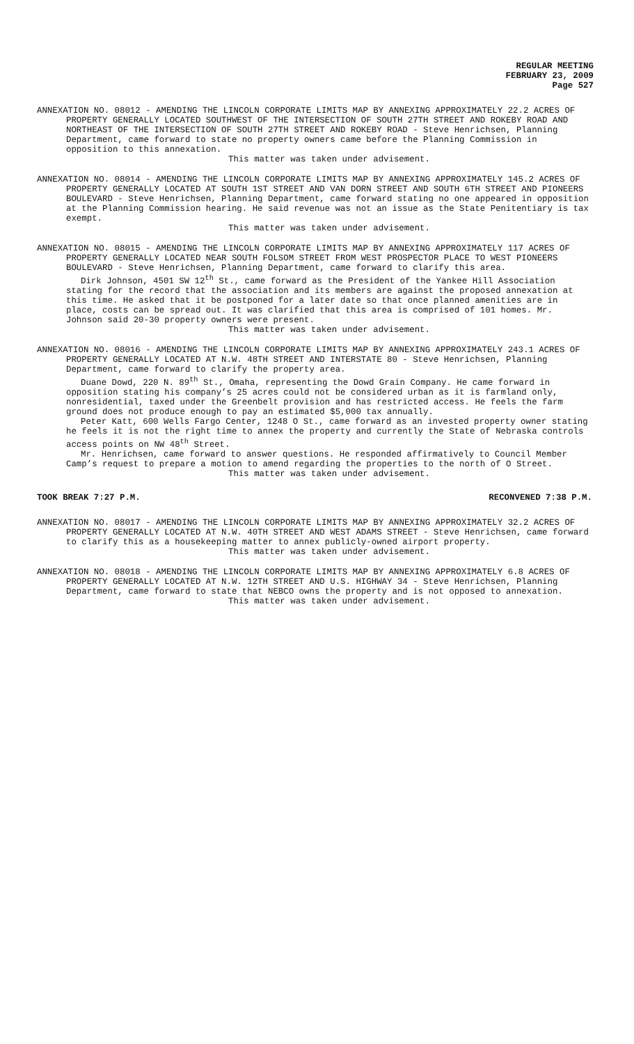REGULAR MEETING
FEBRUARY 23, 2009
Page 527
ANNEXATION NO. 08012 - AMENDING THE LINCOLN CORPORATE LIMITS MAP BY ANNEXING APPROXIMATELY 22.2 ACRES OF PROPERTY GENERALLY LOCATED SOUTHWEST OF THE INTERSECTION OF SOUTH 27TH STREET AND ROKEBY ROAD AND NORTHEAST OF THE INTERSECTION OF SOUTH 27TH STREET AND ROKEBY ROAD - Steve Henrichsen, Planning Department, came forward to state no property owners came before the Planning Commission in opposition to this annexation.
This matter was taken under advisement.
ANNEXATION NO. 08014 - AMENDING THE LINCOLN CORPORATE LIMITS MAP BY ANNEXING APPROXIMATELY 145.2 ACRES OF PROPERTY GENERALLY LOCATED AT SOUTH 1ST STREET AND VAN DORN STREET AND SOUTH 6TH STREET AND PIONEERS BOULEVARD - Steve Henrichsen, Planning Department, came forward stating no one appeared in opposition at the Planning Commission hearing. He said revenue was not an issue as the State Penitentiary is tax exempt.
This matter was taken under advisement.
ANNEXATION NO. 08015 - AMENDING THE LINCOLN CORPORATE LIMITS MAP BY ANNEXING APPROXIMATELY 117 ACRES OF PROPERTY GENERALLY LOCATED NEAR SOUTH FOLSOM STREET FROM WEST PROSPECTOR PLACE TO WEST PIONEERS BOULEVARD - Steve Henrichsen, Planning Department, came forward to clarify this area.
Dirk Johnson, 4501 SW 12<sup>th</sup> St., came forward as the President of the Yankee Hill Association stating for the record that the association and its members are against the proposed annexation at this time. He asked that it be postponed for a later date so that once planned amenities are in place, costs can be spread out. It was clarified that this area is comprised of 101 homes. Mr. Johnson said 20-30 property owners were present.
This matter was taken under advisement.
ANNEXATION NO. 08016 - AMENDING THE LINCOLN CORPORATE LIMITS MAP BY ANNEXING APPROXIMATELY 243.1 ACRES OF PROPERTY GENERALLY LOCATED AT N.W. 48TH STREET AND INTERSTATE 80 - Steve Henrichsen, Planning Department, came forward to clarify the property area.
Duane Dowd, 220 N. 89<sup>th</sup> St., Omaha, representing the Dowd Grain Company. He came forward in opposition stating his company’s 25 acres could not be considered urban as it is farmland only, nonresidential, taxed under the Greenbelt provision and has restricted access. He feels the farm ground does not produce enough to pay an estimated $5,000 tax annually.
Peter Katt, 600 Wells Fargo Center, 1248 O St., came forward as an invested property owner stating he feels it is not the right time to annex the property and currently the State of Nebraska controls access points on NW 48<sup>th</sup> Street.
Mr. Henrichsen, came forward to answer questions. He responded affirmatively to Council Member Camp’s request to prepare a motion to amend regarding the properties to the north of O Street.
This matter was taken under advisement.
TOOK BREAK 7:27 P.M. RECONVENED 7:38 P.M.
ANNEXATION NO. 08017 - AMENDING THE LINCOLN CORPORATE LIMITS MAP BY ANNEXING APPROXIMATELY 32.2 ACRES OF PROPERTY GENERALLY LOCATED AT N.W. 40TH STREET AND WEST ADAMS STREET - Steve Henrichsen, came forward to clarify this as a housekeeping matter to annex publicly-owned airport property.
This matter was taken under advisement.
ANNEXATION NO. 08018 - AMENDING THE LINCOLN CORPORATE LIMITS MAP BY ANNEXING APPROXIMATELY 6.8 ACRES OF PROPERTY GENERALLY LOCATED AT N.W. 12TH STREET AND U.S. HIGHWAY 34 - Steve Henrichsen, Planning Department, came forward to state that NEBCO owns the property and is not opposed to annexation.
This matter was taken under advisement.